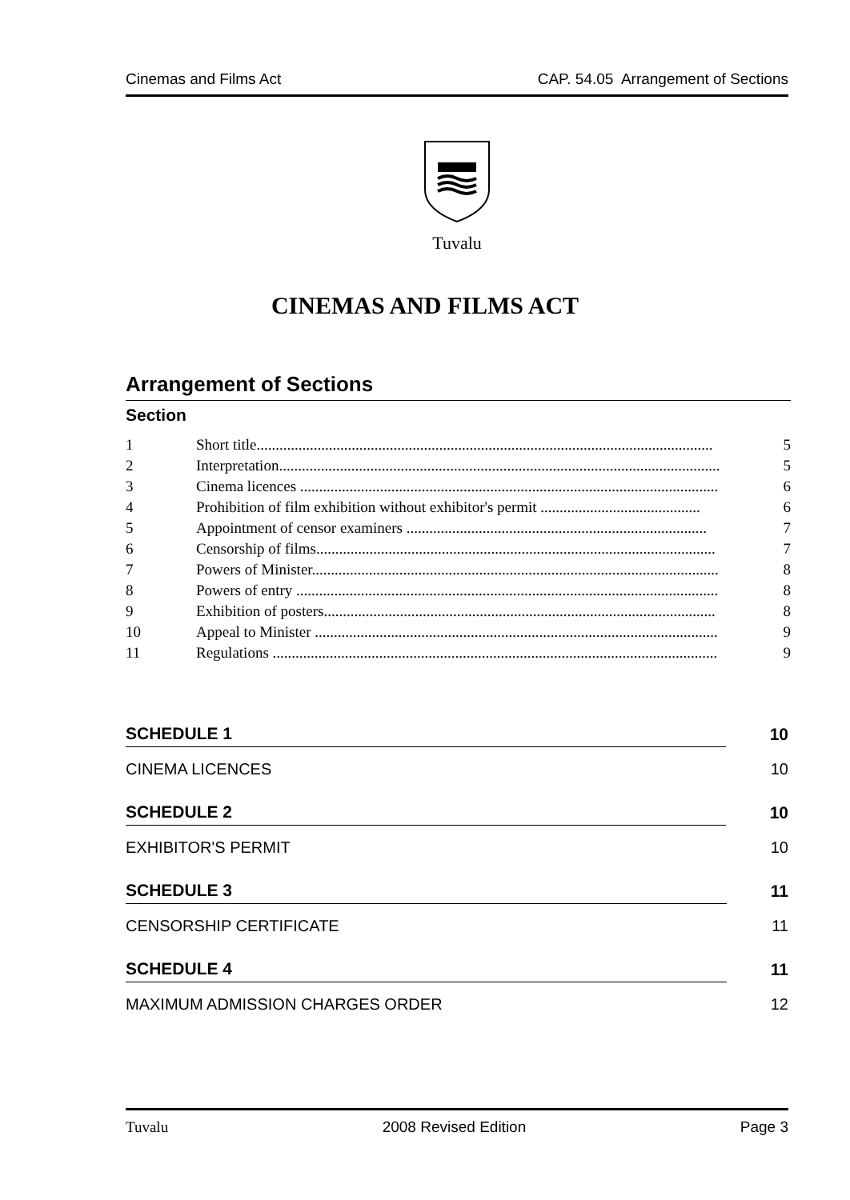Cinemas and Films Act CAP. 54.05 Arrangement of Sections
Tuvalu
CINEMAS AND FILMS ACT
Arrangement of Sections
Section
1 Short title........................................................................................................................ 5
2 Interpretation.................................................................................................................... 5
3 Cinema licences .............................................................................................................. 6
4 Prohibition of film exhibition without exhibitor's permit .......................................... 6
5 Appointment of censor examiners ............................................................................... 7
6 Censorship of films......................................................................................................... 7
7 Powers of Minister........................................................................................................... 8
8 Powers of entry ............................................................................................................... 8
9 Exhibition of posters....................................................................................................... 8
10 Appeal to Minister .......................................................................................................... 9
11 Regulations ..................................................................................................................... 9
SCHEDULE 1 10
CINEMA LICENCES 10
SCHEDULE 2 10
EXHIBITOR'S PERMIT 10
SCHEDULE 3 11
CENSORSHIP CERTIFICATE 11
SCHEDULE 4 11
MAXIMUM ADMISSION CHARGES ORDER 12
Tuvalu 2008 Revised Edition Page 3